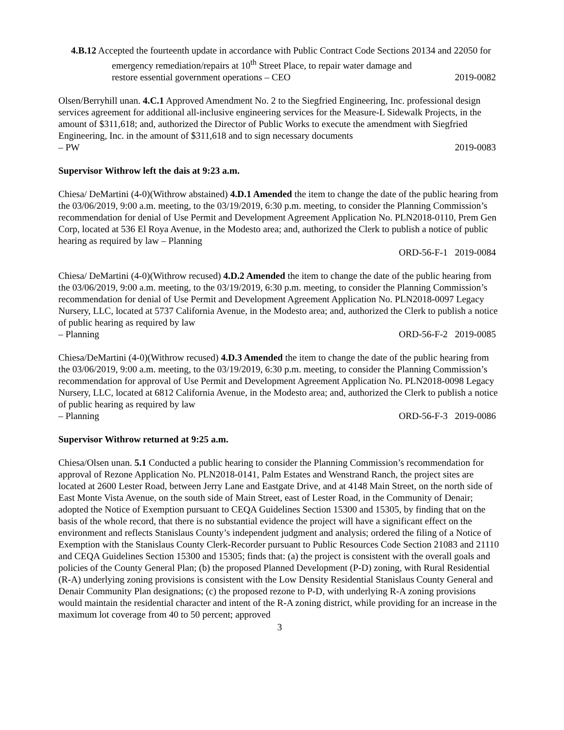4.B.12 Accepted the fourteenth update in accordance with Public Contract Code Sections 20134 and 22050 for emergency remediation/repairs at 10<sup>th</sup> Street Place, to repair water damage and
restore essential government operations – CEO 2019-0082
Olsen/Berryhill unan. 4.C.1 Approved Amendment No. 2 to the Siegfried Engineering, Inc. professional design services agreement for additional all-inclusive engineering services for the Measure-L Sidewalk Projects, in the amount of $311,618; and, authorized the Director of Public Works to execute the amendment with Siegfried Engineering, Inc. in the amount of $311,618 and to sign necessary documents
– PW 2019-0083
Supervisor Withrow left the dais at 9:23 a.m.
Chiesa/ DeMartini (4-0)(Withrow abstained) 4.D.1 Amended the item to change the date of the public hearing from the 03/06/2019, 9:00 a.m. meeting, to the 03/19/2019, 6:30 p.m. meeting, to consider the Planning Commission’s recommendation for denial of Use Permit and Development Agreement Application No. PLN2018-0110, Prem Gen Corp, located at 536 El Roya Avenue, in the Modesto area; and, authorized the Clerk to publish a notice of public hearing as required by law – Planning
ORD-56-F-1 2019-0084
Chiesa/ DeMartini (4-0)(Withrow recused) 4.D.2 Amended the item to change the date of the public hearing from the 03/06/2019, 9:00 a.m. meeting, to the 03/19/2019, 6:30 p.m. meeting, to consider the Planning Commission’s recommendation for denial of Use Permit and Development Agreement Application No. PLN2018-0097 Legacy Nursery, LLC, located at 5737 California Avenue, in the Modesto area; and, authorized the Clerk to publish a notice of public hearing as required by law
– Planning ORD-56-F-2 2019-0085
Chiesa/DeMartini (4-0)(Withrow recused) 4.D.3 Amended the item to change the date of the public hearing from the 03/06/2019, 9:00 a.m. meeting, to the 03/19/2019, 6:30 p.m. meeting, to consider the Planning Commission’s recommendation for approval of Use Permit and Development Agreement Application No. PLN2018-0098 Legacy Nursery, LLC, located at 6812 California Avenue, in the Modesto area; and, authorized the Clerk to publish a notice of public hearing as required by law
– Planning ORD-56-F-3 2019-0086
Supervisor Withrow returned at 9:25 a.m.
Chiesa/Olsen unan. 5.1 Conducted a public hearing to consider the Planning Commission’s recommendation for approval of Rezone Application No. PLN2018-0141, Palm Estates and Wenstrand Ranch, the project sites are located at 2600 Lester Road, between Jerry Lane and Eastgate Drive, and at 4148 Main Street, on the north side of East Monte Vista Avenue, on the south side of Main Street, east of Lester Road, in the Community of Denair; adopted the Notice of Exemption pursuant to CEQA Guidelines Section 15300 and 15305, by finding that on the basis of the whole record, that there is no substantial evidence the project will have a significant effect on the environment and reflects Stanislaus County’s independent judgment and analysis; ordered the filing of a Notice of Exemption with the Stanislaus County Clerk-Recorder pursuant to Public Resources Code Section 21083 and 21110 and CEQA Guidelines Section 15300 and 15305; finds that: (a) the project is consistent with the overall goals and policies of the County General Plan; (b) the proposed Planned Development (P-D) zoning, with Rural Residential (R-A) underlying zoning provisions is consistent with the Low Density Residential Stanislaus County General and Denair Community Plan designations; (c) the proposed rezone to P-D, with underlying R-A zoning provisions would maintain the residential character and intent of the R-A zoning district, while providing for an increase in the maximum lot coverage from 40 to 50 percent; approved
3